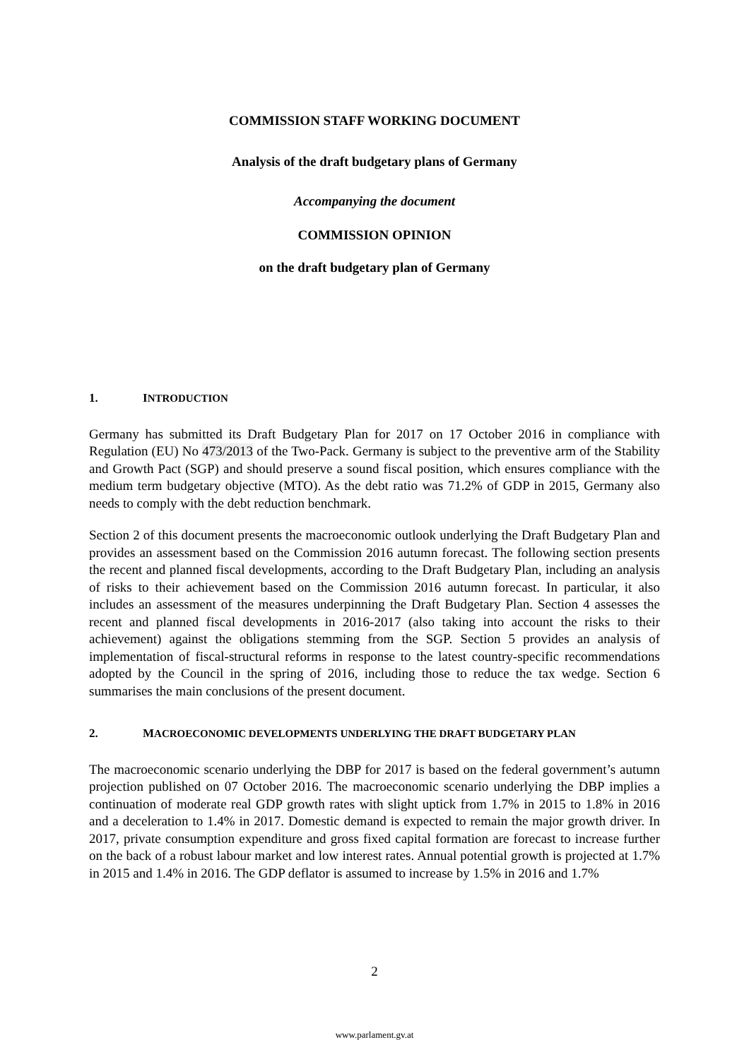COMMISSION STAFF WORKING DOCUMENT
Analysis of the draft budgetary plans of Germany
Accompanying the document
COMMISSION OPINION
on the draft budgetary plan of Germany
1. INTRODUCTION
Germany has submitted its Draft Budgetary Plan for 2017 on 17 October 2016 in compliance with Regulation (EU) No 473/2013 of the Two-Pack. Germany is subject to the preventive arm of the Stability and Growth Pact (SGP) and should preserve a sound fiscal position, which ensures compliance with the medium term budgetary objective (MTO). As the debt ratio was 71.2% of GDP in 2015, Germany also needs to comply with the debt reduction benchmark.
Section 2 of this document presents the macroeconomic outlook underlying the Draft Budgetary Plan and provides an assessment based on the Commission 2016 autumn forecast. The following section presents the recent and planned fiscal developments, according to the Draft Budgetary Plan, including an analysis of risks to their achievement based on the Commission 2016 autumn forecast. In particular, it also includes an assessment of the measures underpinning the Draft Budgetary Plan. Section 4 assesses the recent and planned fiscal developments in 2016-2017 (also taking into account the risks to their achievement) against the obligations stemming from the SGP. Section 5 provides an analysis of implementation of fiscal-structural reforms in response to the latest country-specific recommendations adopted by the Council in the spring of 2016, including those to reduce the tax wedge. Section 6 summarises the main conclusions of the present document.
2. MACROECONOMIC DEVELOPMENTS UNDERLYING THE DRAFT BUDGETARY PLAN
The macroeconomic scenario underlying the DBP for 2017 is based on the federal government’s autumn projection published on 07 October 2016. The macroeconomic scenario underlying the DBP implies a continuation of moderate real GDP growth rates with slight uptick from 1.7% in 2015 to 1.8% in 2016 and a deceleration to 1.4% in 2017. Domestic demand is expected to remain the major growth driver. In 2017, private consumption expenditure and gross fixed capital formation are forecast to increase further on the back of a robust labour market and low interest rates. Annual potential growth is projected at 1.7% in 2015 and 1.4% in 2016. The GDP deflator is assumed to increase by 1.5% in 2016 and 1.7%
2
www.parlament.gv.at